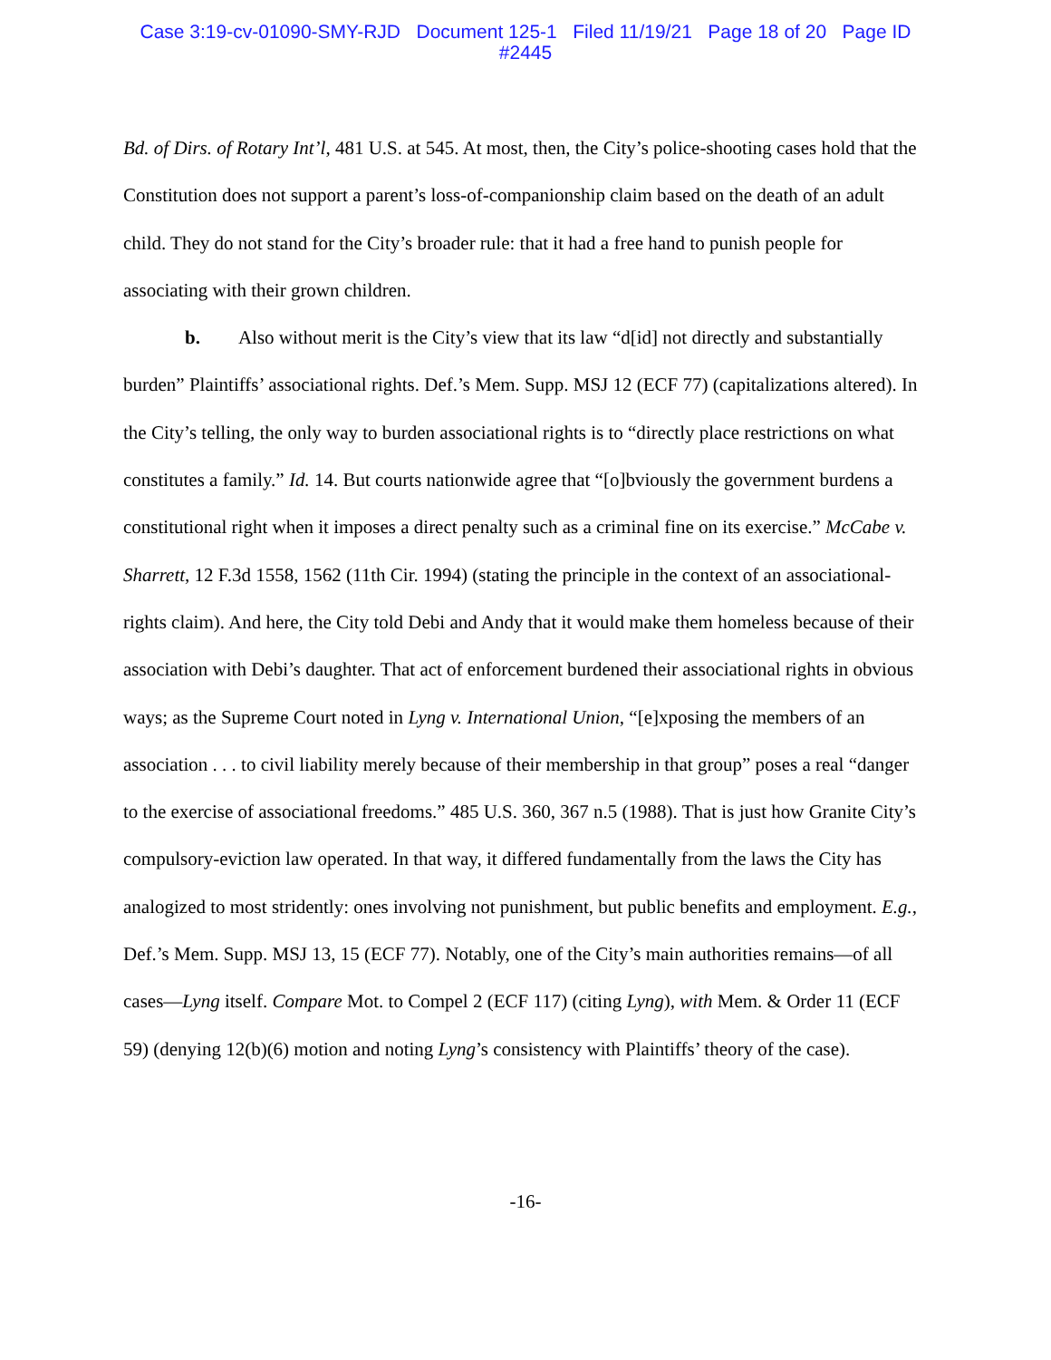Case 3:19-cv-01090-SMY-RJD Document 125-1 Filed 11/19/21 Page 18 of 20 Page ID
#2445
Bd. of Dirs. of Rotary Int’l, 481 U.S. at 545. At most, then, the City’s police-shooting cases hold that the Constitution does not support a parent’s loss-of-companionship claim based on the death of an adult child. They do not stand for the City’s broader rule: that it had a free hand to punish people for associating with their grown children.
b. Also without merit is the City’s view that its law “d[id] not directly and substantially burden” Plaintiffs’ associational rights. Def.’s Mem. Supp. MSJ 12 (ECF 77) (capitalizations altered). In the City’s telling, the only way to burden associational rights is to “directly place restrictions on what constitutes a family.” Id. 14. But courts nationwide agree that “[o]bviously the government burdens a constitutional right when it imposes a direct penalty such as a criminal fine on its exercise.” McCabe v. Sharrett, 12 F.3d 1558, 1562 (11th Cir. 1994) (stating the principle in the context of an associational-rights claim). And here, the City told Debi and Andy that it would make them homeless because of their association with Debi’s daughter. That act of enforcement burdened their associational rights in obvious ways; as the Supreme Court noted in Lyng v. International Union, “[e]xposing the members of an association . . . to civil liability merely because of their membership in that group” poses a real “danger to the exercise of associational freedoms.” 485 U.S. 360, 367 n.5 (1988). That is just how Granite City’s compulsory-eviction law operated. In that way, it differed fundamentally from the laws the City has analogized to most stridently: ones involving not punishment, but public benefits and employment. E.g., Def.’s Mem. Supp. MSJ 13, 15 (ECF 77). Notably, one of the City’s main authorities remains—of all cases—Lyng itself. Compare Mot. to Compel 2 (ECF 117) (citing Lyng), with Mem. & Order 11 (ECF 59) (denying 12(b)(6) motion and noting Lyng’s consistency with Plaintiffs’ theory of the case).
-16-